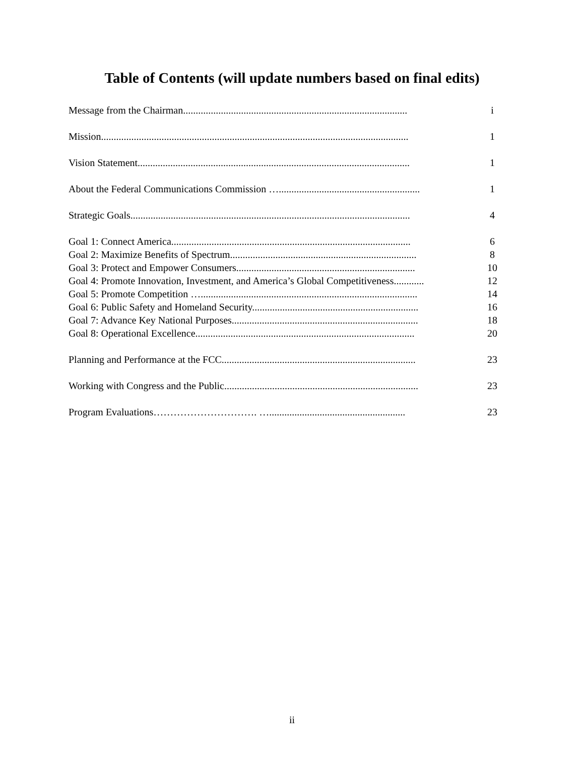Table of Contents (will update numbers based on final edits)
Message from the Chairman......................................................................................... i
Mission.......................................................................................................................... 1
Vision Statement............................................................................................................ 1
About the Federal Communications Commission …........................................................ 1
Strategic Goals............................................................................................................... 4
Goal 1: Connect America............................................................................................... 6
Goal 2: Maximize Benefits of Spectrum.......................................................................... 8
Goal 3: Protect and Empower Consumers....................................................................... 10
Goal 4: Promote Innovation, Investment, and America’s Global Competitiveness............ 12
Goal 5: Promote Competition …...................................................................................... 14
Goal 6: Public Safety and Homeland Security.................................................................. 16
Goal 7: Advance Key National Purposes.......................................................................... 18
Goal 8: Operational Excellence....................................................................................... 20
Planning and Performance at the FCC............................................................................. 23
Working with Congress and the Public............................................................................. 23
Program Evaluations…………………………. …...................................................... 23
ii